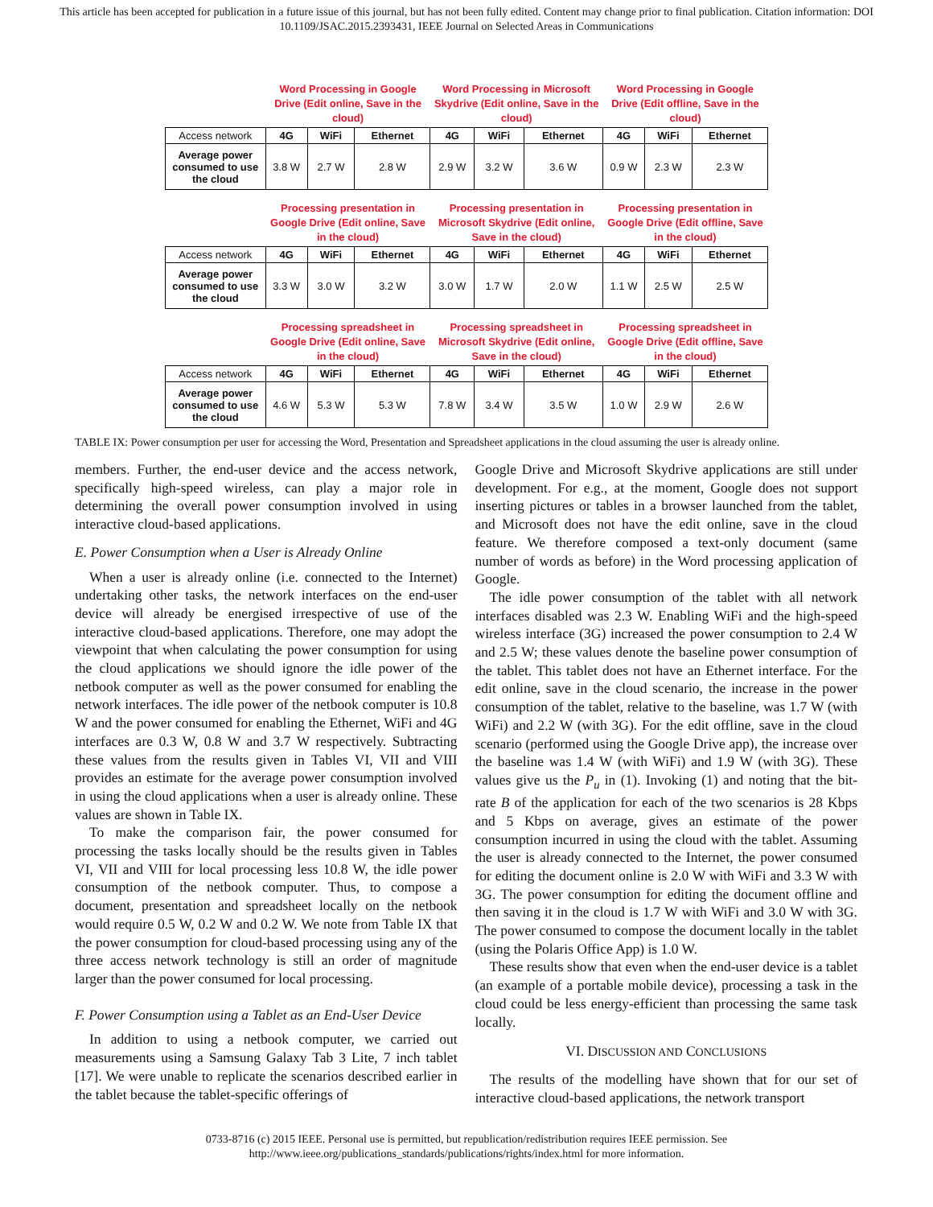This article has been accepted for publication in a future issue of this journal, but has not been fully edited. Content may change prior to final publication. Citation information: DOI
10.1109/JSAC.2015.2393431, IEEE Journal on Selected Areas in Communications
| | Word Processing in Google Drive (Edit online, Save in the cloud) | | | Word Processing in Microsoft Skydrive (Edit online, Save in the cloud) | | | Word Processing in Google Drive (Edit offline, Save in the cloud) | | |
| Access network | 4G | WiFi | Ethernet | 4G | WiFi | Ethernet | 4G | WiFi | Ethernet |
| Average power consumed to use the cloud | 3.8 W | 2.7 W | 2.8 W | 2.9 W | 3.2 W | 3.6 W | 0.9 W | 2.3 W | 2.3 W |
| | Processing presentation in Google Drive (Edit online, Save in the cloud) | | | Processing presentation in Microsoft Skydrive (Edit online, Save in the cloud) | | | Processing presentation in Google Drive (Edit offline, Save in the cloud) | | |
| Access network | 4G | WiFi | Ethernet | 4G | WiFi | Ethernet | 4G | WiFi | Ethernet |
| Average power consumed to use the cloud | 3.3 W | 3.0 W | 3.2 W | 3.0 W | 1.7 W | 2.0 W | 1.1 W | 2.5 W | 2.5 W |
| | Processing spreadsheet in Google Drive (Edit online, Save in the cloud) | | | Processing spreadsheet in Microsoft Skydrive (Edit online, Save in the cloud) | | | Processing spreadsheet in Google Drive (Edit offline, Save in the cloud) | | |
| Access network | 4G | WiFi | Ethernet | 4G | WiFi | Ethernet | 4G | WiFi | Ethernet |
| Average power consumed to use the cloud | 4.6 W | 5.3 W | 5.3 W | 7.8 W | 3.4 W | 3.5 W | 1.0 W | 2.9 W | 2.6 W |
TABLE IX: Power consumption per user for accessing the Word, Presentation and Spreadsheet applications in the cloud assuming the user is already online.
members. Further, the end-user device and the access network, specifically high-speed wireless, can play a major role in determining the overall power consumption involved in using interactive cloud-based applications.
E. Power Consumption when a User is Already Online
When a user is already online (i.e. connected to the Internet) undertaking other tasks, the network interfaces on the end-user device will already be energised irrespective of use of the interactive cloud-based applications. Therefore, one may adopt the viewpoint that when calculating the power consumption for using the cloud applications we should ignore the idle power of the netbook computer as well as the power consumed for enabling the network interfaces. The idle power of the netbook computer is 10.8 W and the power consumed for enabling the Ethernet, WiFi and 4G interfaces are 0.3 W, 0.8 W and 3.7 W respectively. Subtracting these values from the results given in Tables VI, VII and VIII provides an estimate for the average power consumption involved in using the cloud applications when a user is already online. These values are shown in Table IX.
To make the comparison fair, the power consumed for processing the tasks locally should be the results given in Tables VI, VII and VIII for local processing less 10.8 W, the idle power consumption of the netbook computer. Thus, to compose a document, presentation and spreadsheet locally on the netbook would require 0.5 W, 0.2 W and 0.2 W. We note from Table IX that the power consumption for cloud-based processing using any of the three access network technology is still an order of magnitude larger than the power consumed for local processing.
F. Power Consumption using a Tablet as an End-User Device
In addition to using a netbook computer, we carried out measurements using a Samsung Galaxy Tab 3 Lite, 7 inch tablet [17]. We were unable to replicate the scenarios described earlier in the tablet because the tablet-specific offerings of
Google Drive and Microsoft Skydrive applications are still under development. For e.g., at the moment, Google does not support inserting pictures or tables in a browser launched from the tablet, and Microsoft does not have the edit online, save in the cloud feature. We therefore composed a text-only document (same number of words as before) in the Word processing application of Google.
The idle power consumption of the tablet with all network interfaces disabled was 2.3 W. Enabling WiFi and the high-speed wireless interface (3G) increased the power consumption to 2.4 W and 2.5 W; these values denote the baseline power consumption of the tablet. This tablet does not have an Ethernet interface. For the edit online, save in the cloud scenario, the increase in the power consumption of the tablet, relative to the baseline, was 1.7 W (with WiFi) and 2.2 W (with 3G). For the edit offline, save in the cloud scenario (performed using the Google Drive app), the increase over the baseline was 1.4 W (with WiFi) and 1.9 W (with 3G). These values give us the P<sub>u</sub> in (1). Invoking (1) and noting that the bit-rate B of the application for each of the two scenarios is 28 Kbps and 5 Kbps on average, gives an estimate of the power consumption incurred in using the cloud with the tablet. Assuming the user is already connected to the Internet, the power consumed for editing the document online is 2.0 W with WiFi and 3.3 W with 3G. The power consumption for editing the document offline and then saving it in the cloud is 1.7 W with WiFi and 3.0 W with 3G. The power consumed to compose the document locally in the tablet (using the Polaris Office App) is 1.0 W.
These results show that even when the end-user device is a tablet (an example of a portable mobile device), processing a task in the cloud could be less energy-efficient than processing the same task locally.
VI. DISCUSSION AND CONCLUSIONS
The results of the modelling have shown that for our set of interactive cloud-based applications, the network transport
0733-8716 (c) 2015 IEEE. Personal use is permitted, but republication/redistribution requires IEEE permission. See
http://www.ieee.org/publications_standards/publications/rights/index.html for more information.